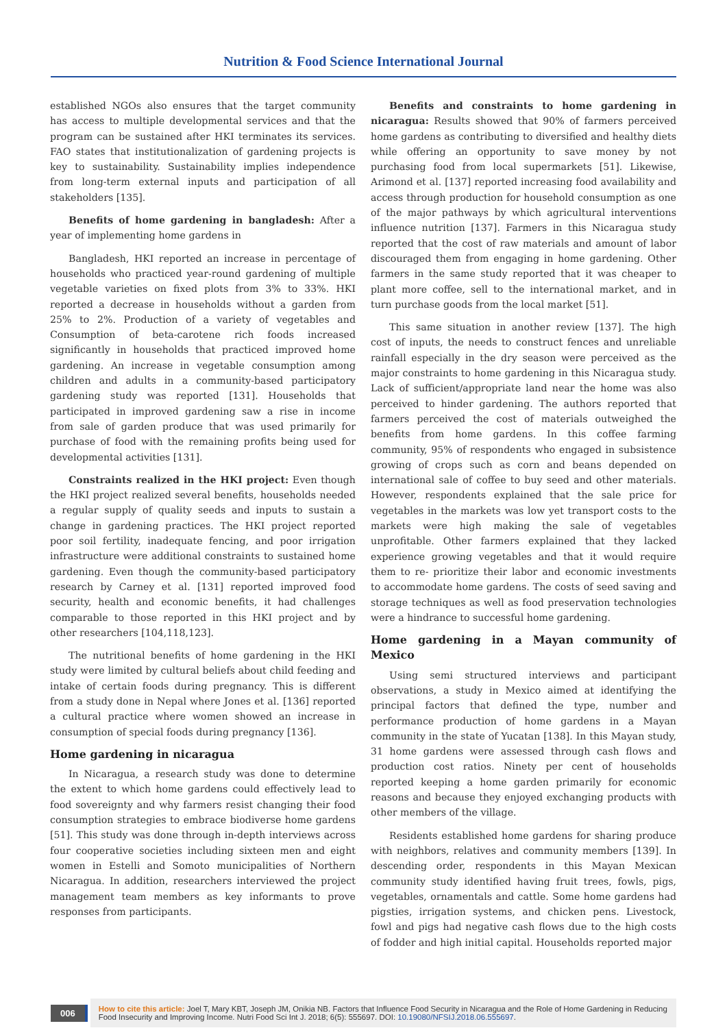Nutrition & Food Science International Journal
established NGOs also ensures that the target community has access to multiple developmental services and that the program can be sustained after HKI terminates its services. FAO states that institutionalization of gardening projects is key to sustainability. Sustainability implies independence from long-term external inputs and participation of all stakeholders [135].
Benefits of home gardening in bangladesh: After a year of implementing home gardens in
Bangladesh, HKI reported an increase in percentage of households who practiced year-round gardening of multiple vegetable varieties on fixed plots from 3% to 33%. HKI reported a decrease in households without a garden from 25% to 2%. Production of a variety of vegetables and Consumption of beta-carotene rich foods increased significantly in households that practiced improved home gardening. An increase in vegetable consumption among children and adults in a community-based participatory gardening study was reported [131]. Households that participated in improved gardening saw a rise in income from sale of garden produce that was used primarily for purchase of food with the remaining profits being used for developmental activities [131].
Constraints realized in the HKI project: Even though the HKI project realized several benefits, households needed a regular supply of quality seeds and inputs to sustain a change in gardening practices. The HKI project reported poor soil fertility, inadequate fencing, and poor irrigation infrastructure were additional constraints to sustained home gardening. Even though the community-based participatory research by Carney et al. [131] reported improved food security, health and economic benefits, it had challenges comparable to those reported in this HKI project and by other researchers [104,118,123].
The nutritional benefits of home gardening in the HKI study were limited by cultural beliefs about child feeding and intake of certain foods during pregnancy. This is different from a study done in Nepal where Jones et al. [136] reported a cultural practice where women showed an increase in consumption of special foods during pregnancy [136].
Home gardening in nicaragua
In Nicaragua, a research study was done to determine the extent to which home gardens could effectively lead to food sovereignty and why farmers resist changing their food consumption strategies to embrace biodiverse home gardens [51]. This study was done through in-depth interviews across four cooperative societies including sixteen men and eight women in Estelli and Somoto municipalities of Northern Nicaragua. In addition, researchers interviewed the project management team members as key informants to prove responses from participants.
Benefits and constraints to home gardening in nicaragua: Results showed that 90% of farmers perceived home gardens as contributing to diversified and healthy diets while offering an opportunity to save money by not purchasing food from local supermarkets [51]. Likewise, Arimond et al. [137] reported increasing food availability and access through production for household consumption as one of the major pathways by which agricultural interventions influence nutrition [137]. Farmers in this Nicaragua study reported that the cost of raw materials and amount of labor discouraged them from engaging in home gardening. Other farmers in the same study reported that it was cheaper to plant more coffee, sell to the international market, and in turn purchase goods from the local market [51].
This same situation in another review [137]. The high cost of inputs, the needs to construct fences and unreliable rainfall especially in the dry season were perceived as the major constraints to home gardening in this Nicaragua study. Lack of sufficient/appropriate land near the home was also perceived to hinder gardening. The authors reported that farmers perceived the cost of materials outweighed the benefits from home gardens. In this coffee farming community, 95% of respondents who engaged in subsistence growing of crops such as corn and beans depended on international sale of coffee to buy seed and other materials. However, respondents explained that the sale price for vegetables in the markets was low yet transport costs to the markets were high making the sale of vegetables unprofitable. Other farmers explained that they lacked experience growing vegetables and that it would require them to re- prioritize their labor and economic investments to accommodate home gardens. The costs of seed saving and storage techniques as well as food preservation technologies were a hindrance to successful home gardening.
Home gardening in a Mayan community of Mexico
Using semi structured interviews and participant observations, a study in Mexico aimed at identifying the principal factors that defined the type, number and performance production of home gardens in a Mayan community in the state of Yucatan [138]. In this Mayan study, 31 home gardens were assessed through cash flows and production cost ratios. Ninety per cent of households reported keeping a home garden primarily for economic reasons and because they enjoyed exchanging products with other members of the village.
Residents established home gardens for sharing produce with neighbors, relatives and community members [139]. In descending order, respondents in this Mayan Mexican community study identified having fruit trees, fowls, pigs, vegetables, ornamentals and cattle. Some home gardens had pigsties, irrigation systems, and chicken pens. Livestock, fowl and pigs had negative cash flows due to the high costs of fodder and high initial capital. Households reported major
006
How to cite this article: Joel T, Mary KBT, Joseph JM, Onikia NB. Factors that Influence Food Security in Nicaragua and the Role of Home Gardening in Reducing Food Insecurity and Improving Income. Nutri Food Sci Int J. 2018; 6(5): 555697. DOI: 10.19080/NFSIJ.2018.06.555697.